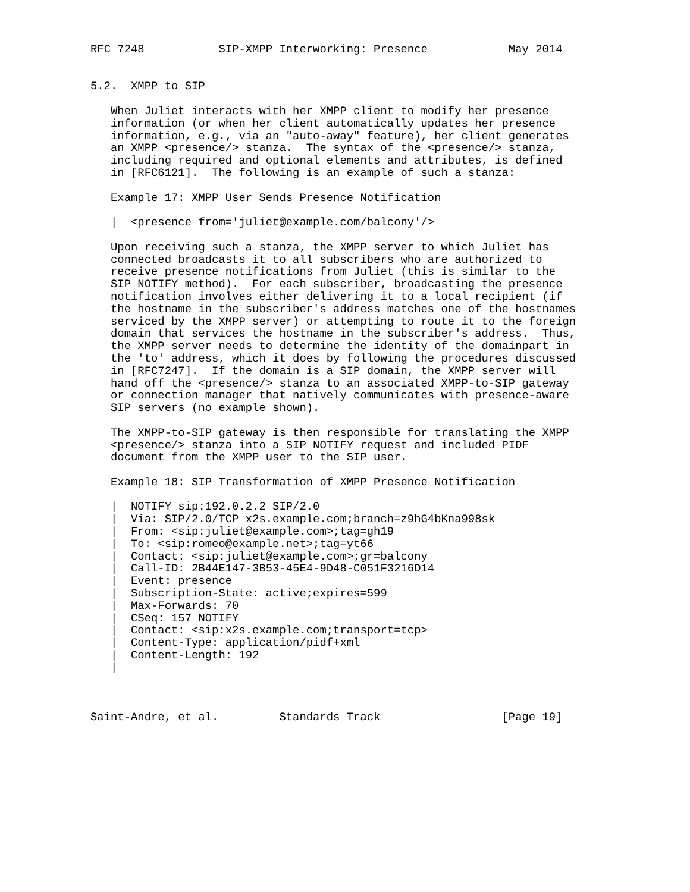RFC 7248           SIP-XMPP Interworking: Presence            May 2014


5.2.  XMPP to SIP

   When Juliet interacts with her XMPP client to modify her presence
   information (or when her client automatically updates her presence
   information, e.g., via an "auto-away" feature), her client generates
   an XMPP <presence/> stanza.  The syntax of the <presence/> stanza,
   including required and optional elements and attributes, is defined
   in [RFC6121].  The following is an example of such a stanza:

   Example 17: XMPP User Sends Presence Notification

   |  <presence from='juliet@example.com/balcony'/>

   Upon receiving such a stanza, the XMPP server to which Juliet has
   connected broadcasts it to all subscribers who are authorized to
   receive presence notifications from Juliet (this is similar to the
   SIP NOTIFY method).  For each subscriber, broadcasting the presence
   notification involves either delivering it to a local recipient (if
   the hostname in the subscriber's address matches one of the hostnames
   serviced by the XMPP server) or attempting to route it to the foreign
   domain that services the hostname in the subscriber's address.  Thus,
   the XMPP server needs to determine the identity of the domainpart in
   the 'to' address, which it does by following the procedures discussed
   in [RFC7247].  If the domain is a SIP domain, the XMPP server will
   hand off the <presence/> stanza to an associated XMPP-to-SIP gateway
   or connection manager that natively communicates with presence-aware
   SIP servers (no example shown).

   The XMPP-to-SIP gateway is then responsible for translating the XMPP
   <presence/> stanza into a SIP NOTIFY request and included PIDF
   document from the XMPP user to the SIP user.

   Example 18: SIP Transformation of XMPP Presence Notification

   |  NOTIFY sip:192.0.2.2 SIP/2.0
   |  Via: SIP/2.0/TCP x2s.example.com;branch=z9hG4bKna998sk
   |  From: <sip:juliet@example.com>;tag=gh19
   |  To: <sip:romeo@example.net>;tag=yt66
   |  Contact: <sip:juliet@example.com>;gr=balcony
   |  Call-ID: 2B44E147-3B53-45E4-9D48-C051F3216D14
   |  Event: presence
   |  Subscription-State: active;expires=599
   |  Max-Forwards: 70
   |  CSeq: 157 NOTIFY
   |  Contact: <sip:x2s.example.com;transport=tcp>
   |  Content-Type: application/pidf+xml
   |  Content-Length: 192
   |



Saint-Andre, et al.         Standards Track                  [Page 19]